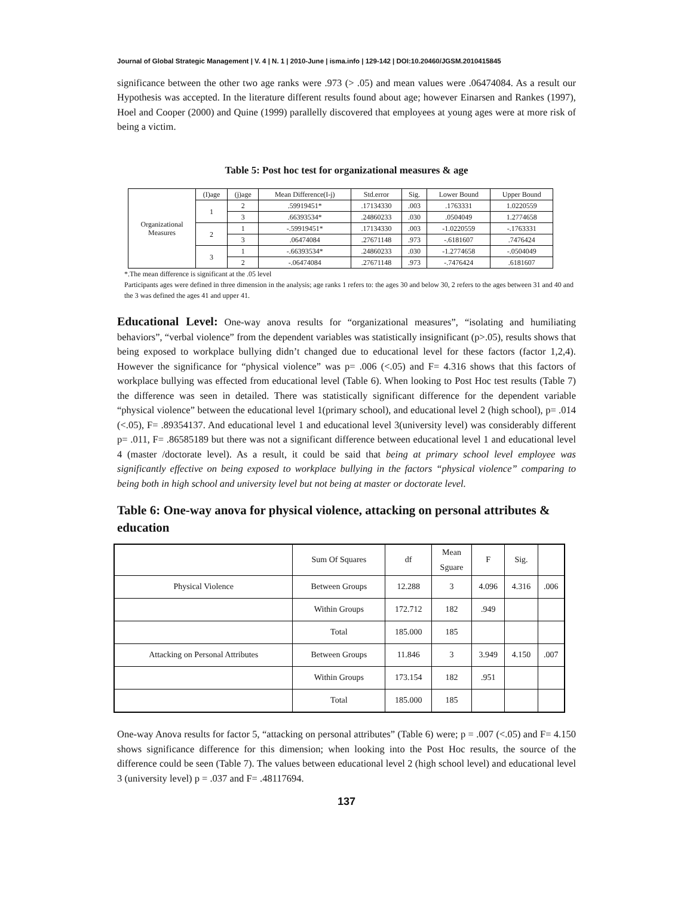Journal of Global Strategic Management | V. 4 | N. 1 | 2010-June | isma.info | 129-142 | DOI:10.20460/JGSM.2010415845
significance between the other two age ranks were .973 (> .05) and mean values were .06474084. As a result our Hypothesis was accepted. In the literature different results found about age; however Einarsen and Rankes (1997), Hoel and Cooper (2000) and Quine (1999) parallelly discovered that employees at young ages were at more risk of being a victim.
Table 5: Post hoc test for organizational measures & age
| Organizational Measures | (I)age | (j)age | Mean Difference(I-j) | Std.error | Sig. | Lower Bound | Upper Bound |
| | 1 | 2 | .59919451* | .17134330 | .003 | .1763331 | 1.0220559 |
| | | 3 | .66393534* | .24860233 | .030 | .0504049 | 1.2774658 |
| | 2 | 1 | -.59919451* | .17134330 | .003 | -1.0220559 | -.1763331 |
| | | 3 | .06474084 | .27671148 | .973 | -.6181607 | .7476424 |
| | 3 | 1 | -.66393534* | .24860233 | .030 | -1.2774658 | -.0504049 |
| | | 2 | -.06474084 | .27671148 | .973 | -.7476424 | .6181607 |
*.The mean difference is significant at the .05 level
Participants ages were defined in three dimension in the analysis; age ranks 1 refers to: the ages 30 and below 30, 2 refers to the ages between 31 and 40 and the 3 was defined the ages 41 and upper 41.
Educational Level: One-way anova results for “organizational measures”, “isolating and humiliating behaviors”, “verbal violence” from the dependent variables was statistically insignificant (p>.05), results shows that being exposed to workplace bullying didn’t changed due to educational level for these factors (factor 1,2,4). However the significance for “physical violence” was p= .006 (<.05) and F= 4.316 shows that this factors of workplace bullying was effected from educational level (Table 6). When looking to Post Hoc test results (Table 7) the difference was seen in detailed. There was statistically significant difference for the dependent variable “physical violence” between the educational level 1(primary school), and educational level 2 (high school), p= .014 (<.05), F= .89354137. And educational level 1 and educational level 3(university level) was considerably different p= .011, F= .86585189 but there was not a significant difference between educational level 1 and educational level 4 (master /doctorate level). As a result, it could be said that being at primary school level employee was significantly effective on being exposed to workplace bullying in the factors “physical violence” comparing to being both in high school and university level but not being at master or doctorate level.
Table 6: One-way anova for physical violence, attacking on personal attributes & education
| | Sum Of Squares | df | Mean Sguare | F | Sig. | |
| Physical Violence | Between Groups | 12.288 | 3 | 4.096 | 4.316 | .006 |
| | Within Groups | 172.712 | 182 | .949 | | |
| | Total | 185.000 | 185 | | | |
| Attacking on Personal Attributes | Between Groups | 11.846 | 3 | 3.949 | 4.150 | .007 |
| | Within Groups | 173.154 | 182 | .951 | | |
| | Total | 185.000 | 185 | | | |
One-way Anova results for factor 5, “attacking on personal attributes” (Table 6) were; p = .007 (<.05) and F= 4.150 shows significance difference for this dimension; when looking into the Post Hoc results, the source of the difference could be seen (Table 7). The values between educational level 2 (high school level) and educational level 3 (university level) p = .037 and F= .48117694.
137